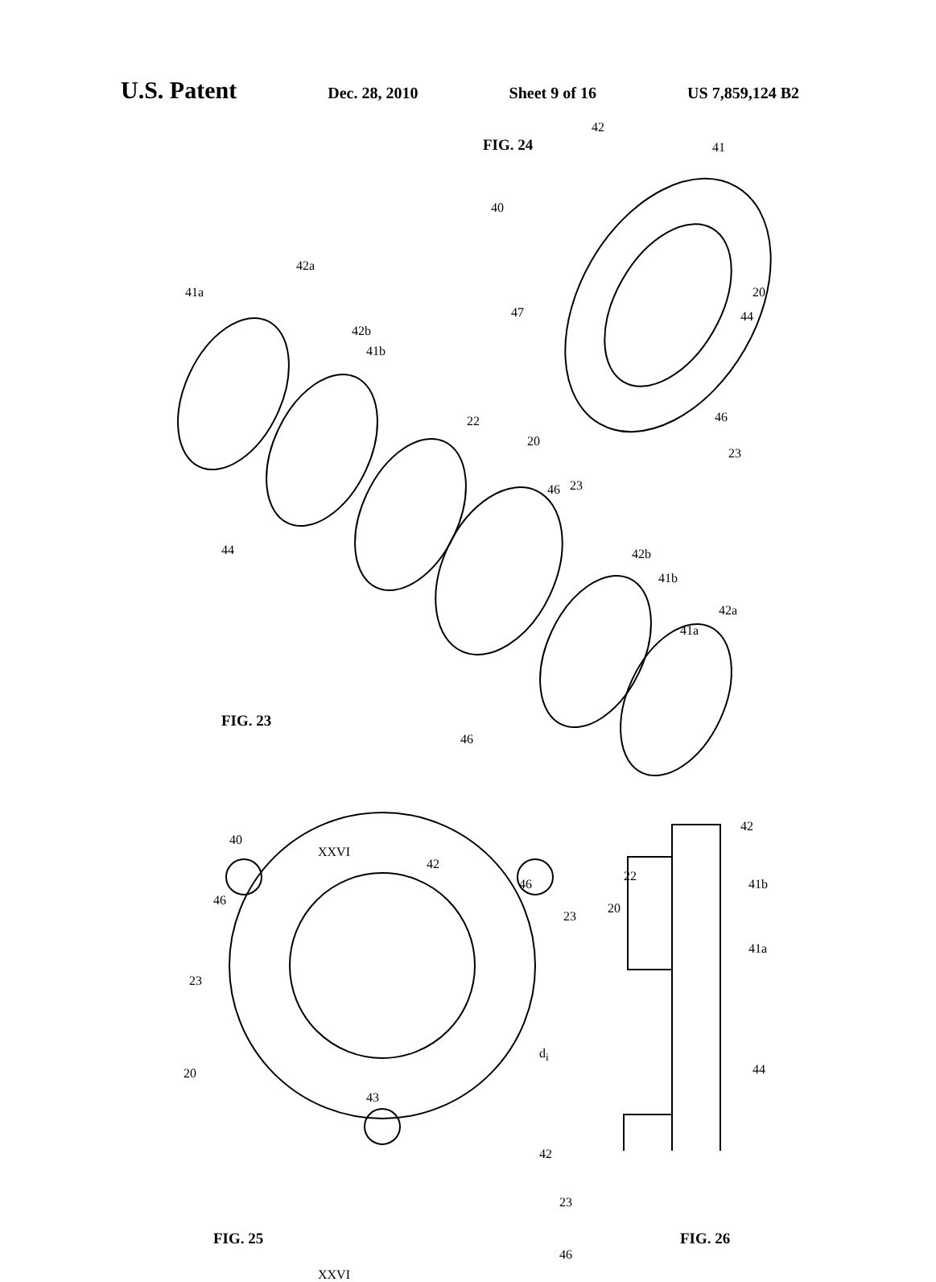U.S. Patent Dec. 28, 2010 Sheet 9 of 16 US 7,859,124 B2
FIG. 24
42
41
40
20
47 44
46
23
41a
42a
42b
41b
22
20
46 23
44 42b
41b
42a
41a
FIG. 23
46
40
XXVI
42
46
46
23
23
d<sub>i</sub>
20
43
42
42
22
41b
20
41a
44
23
FIG. 25 FIG. 26
46
XXVI